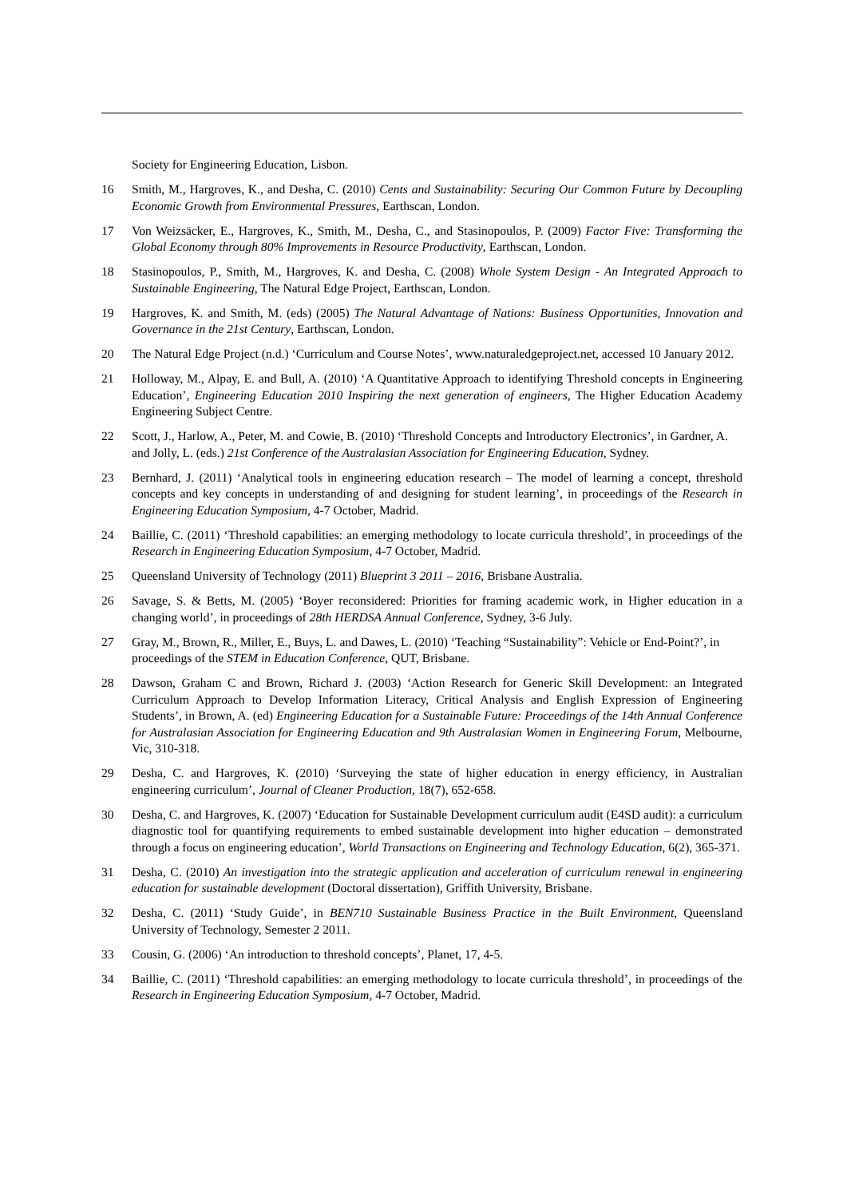Society for Engineering Education, Lisbon.
16 Smith, M., Hargroves, K., and Desha, C. (2010) Cents and Sustainability: Securing Our Common Future by Decoupling Economic Growth from Environmental Pressures, Earthscan, London.
17 Von Weizsäcker, E., Hargroves, K., Smith, M., Desha, C., and Stasinopoulos, P. (2009) Factor Five: Transforming the Global Economy through 80% Improvements in Resource Productivity, Earthscan, London.
18 Stasinopoulos, P., Smith, M., Hargroves, K. and Desha, C. (2008) Whole System Design - An Integrated Approach to Sustainable Engineering, The Natural Edge Project, Earthscan, London.
19 Hargroves, K. and Smith, M. (eds) (2005) The Natural Advantage of Nations: Business Opportunities, Innovation and Governance in the 21st Century, Earthscan, London.
20 The Natural Edge Project (n.d.) ‘Curriculum and Course Notes’, www.naturaledgeproject.net, accessed 10 January 2012.
21 Holloway, M., Alpay, E. and Bull, A. (2010) ‘A Quantitative Approach to identifying Threshold concepts in Engineering Education’, Engineering Education 2010 Inspiring the next generation of engineers, The Higher Education Academy Engineering Subject Centre.
22 Scott, J., Harlow, A., Peter, M. and Cowie, B. (2010) ‘Threshold Concepts and Introductory Electronics’, in Gardner, A. and Jolly, L. (eds.) 21st Conference of the Australasian Association for Engineering Education, Sydney.
23 Bernhard, J. (2011) ‘Analytical tools in engineering education research – The model of learning a concept, threshold concepts and key concepts in understanding of and designing for student learning’, in proceedings of the Research in Engineering Education Symposium, 4-7 October, Madrid.
24 Baillie, C. (2011) ‘Threshold capabilities: an emerging methodology to locate curricula threshold’, in proceedings of the Research in Engineering Education Symposium, 4-7 October, Madrid.
25 Queensland University of Technology (2011) Blueprint 3 2011 – 2016, Brisbane Australia.
26 Savage, S. & Betts, M. (2005) ‘Boyer reconsidered: Priorities for framing academic work, in Higher education in a changing world’, in proceedings of 28th HERDSA Annual Conference, Sydney, 3-6 July.
27 Gray, M., Brown, R., Miller, E., Buys, L. and Dawes, L. (2010) ‘Teaching “Sustainability”: Vehicle or End-Point?’, in proceedings of the STEM in Education Conference, QUT, Brisbane.
28 Dawson, Graham C and Brown, Richard J. (2003) ‘Action Research for Generic Skill Development: an Integrated Curriculum Approach to Develop Information Literacy, Critical Analysis and English Expression of Engineering Students’, in Brown, A. (ed) Engineering Education for a Sustainable Future: Proceedings of the 14th Annual Conference for Australasian Association for Engineering Education and 9th Australasian Women in Engineering Forum, Melbourne, Vic, 310-318.
29 Desha, C. and Hargroves, K. (2010) ‘Surveying the state of higher education in energy efficiency, in Australian engineering curriculum’, Journal of Cleaner Production, 18(7), 652-658.
30 Desha, C. and Hargroves, K. (2007) ‘Education for Sustainable Development curriculum audit (E4SD audit): a curriculum diagnostic tool for quantifying requirements to embed sustainable development into higher education – demonstrated through a focus on engineering education’, World Transactions on Engineering and Technology Education, 6(2), 365-371.
31 Desha, C. (2010) An investigation into the strategic application and acceleration of curriculum renewal in engineering education for sustainable development (Doctoral dissertation), Griffith University, Brisbane.
32 Desha, C. (2011) ‘Study Guide’, in BEN710 Sustainable Business Practice in the Built Environment, Queensland University of Technology, Semester 2 2011.
33 Cousin, G. (2006) ‘An introduction to threshold concepts’, Planet, 17, 4-5.
34 Baillie, C. (2011) ‘Threshold capabilities: an emerging methodology to locate curricula threshold’, in proceedings of the Research in Engineering Education Symposium, 4-7 October, Madrid.